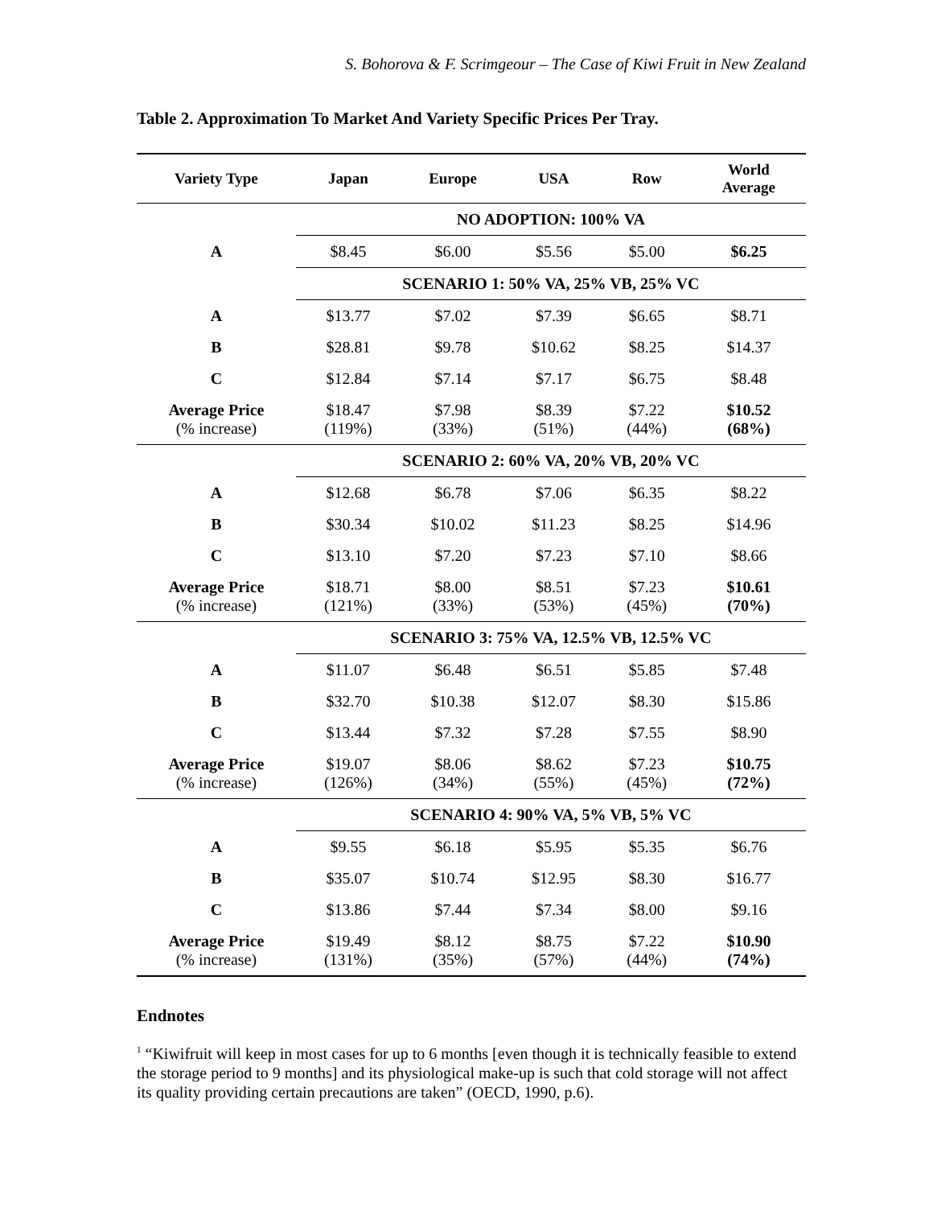S. Bohorova & F. Scrimgeour – The Case of Kiwi Fruit in New Zealand
Table 2. Approximation To Market And Variety Specific Prices Per Tray.
| Variety Type | Japan | Europe | USA | Row | World Average |
| --- | --- | --- | --- | --- | --- |
| | NO ADOPTION: 100% VA | | | | |
| A | $8.45 | $6.00 | $5.56 | $5.00 | $6.25 |
| | SCENARIO 1: 50% VA, 25% VB, 25% VC | | | | |
| A | $13.77 | $7.02 | $7.39 | $6.65 | $8.71 |
| B | $28.81 | $9.78 | $10.62 | $8.25 | $14.37 |
| C | $12.84 | $7.14 | $7.17 | $6.75 | $8.48 |
| Average Price (% increase) | $18.47 (119%) | $7.98 (33%) | $8.39 (51%) | $7.22 (44%) | $10.52 (68%) |
| | SCENARIO 2: 60% VA, 20% VB, 20% VC | | | | |
| A | $12.68 | $6.78 | $7.06 | $6.35 | $8.22 |
| B | $30.34 | $10.02 | $11.23 | $8.25 | $14.96 |
| C | $13.10 | $7.20 | $7.23 | $7.10 | $8.66 |
| Average Price (% increase) | $18.71 (121%) | $8.00 (33%) | $8.51 (53%) | $7.23 (45%) | $10.61 (70%) |
| | SCENARIO 3: 75% VA, 12.5% VB, 12.5% VC | | | | |
| A | $11.07 | $6.48 | $6.51 | $5.85 | $7.48 |
| B | $32.70 | $10.38 | $12.07 | $8.30 | $15.86 |
| C | $13.44 | $7.32 | $7.28 | $7.55 | $8.90 |
| Average Price (% increase) | $19.07 (126%) | $8.06 (34%) | $8.62 (55%) | $7.23 (45%) | $10.75 (72%) |
| | SCENARIO 4: 90% VA, 5% VB, 5% VC | | | | |
| A | $9.55 | $6.18 | $5.95 | $5.35 | $6.76 |
| B | $35.07 | $10.74 | $12.95 | $8.30 | $16.77 |
| C | $13.86 | $7.44 | $7.34 | $8.00 | $9.16 |
| Average Price (% increase) | $19.49 (131%) | $8.12 (35%) | $8.75 (57%) | $7.22 (44%) | $10.90 (74%) |
Endnotes
<sup>1</sup> “Kiwifruit will keep in most cases for up to 6 months [even though it is technically feasible to extend the storage period to 9 months] and its physiological make-up is such that cold storage will not affect its quality providing certain precautions are taken” (OECD, 1990, p.6).